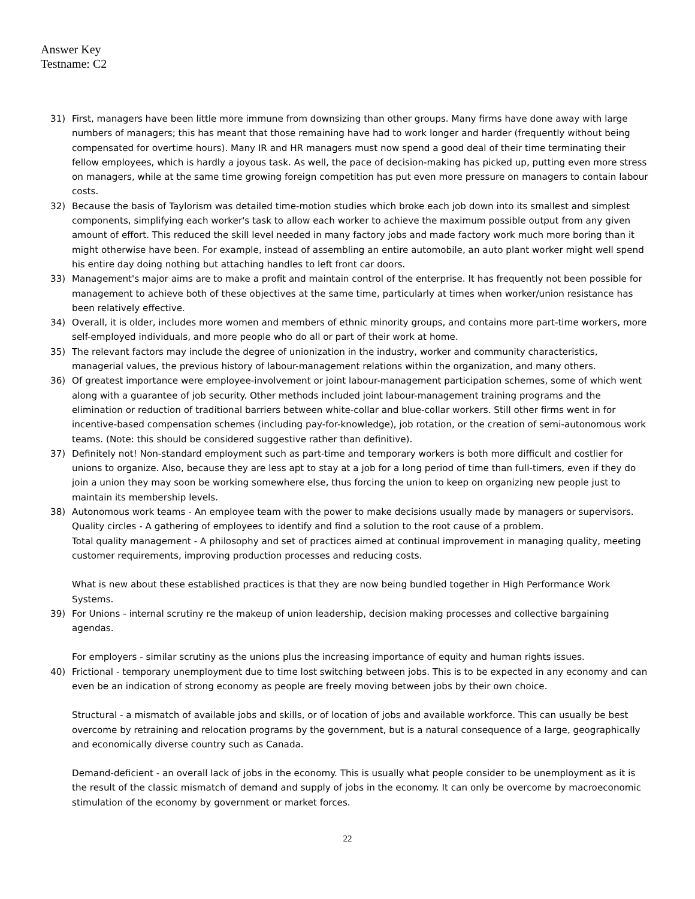Answer Key
Testname: C2
31) First, managers have been little more immune from downsizing than other groups. Many firms have done away with large numbers of managers; this has meant that those remaining have had to work longer and harder (frequently without being compensated for overtime hours). Many IR and HR managers must now spend a good deal of their time terminating their fellow employees, which is hardly a joyous task. As well, the pace of decision-making has picked up, putting even more stress on managers, while at the same time growing foreign competition has put even more pressure on managers to contain labour costs.
32) Because the basis of Taylorism was detailed time-motion studies which broke each job down into its smallest and simplest components, simplifying each worker's task to allow each worker to achieve the maximum possible output from any given amount of effort. This reduced the skill level needed in many factory jobs and made factory work much more boring than it might otherwise have been. For example, instead of assembling an entire automobile, an auto plant worker might well spend his entire day doing nothing but attaching handles to left front car doors.
33) Management's major aims are to make a profit and maintain control of the enterprise. It has frequently not been possible for management to achieve both of these objectives at the same time, particularly at times when worker/union resistance has been relatively effective.
34) Overall, it is older, includes more women and members of ethnic minority groups, and contains more part-time workers, more self-employed individuals, and more people who do all or part of their work at home.
35) The relevant factors may include the degree of unionization in the industry, worker and community characteristics, managerial values, the previous history of labour-management relations within the organization, and many others.
36) Of greatest importance were employee-involvement or joint labour-management participation schemes, some of which went along with a guarantee of job security. Other methods included joint labour-management training programs and the elimination or reduction of traditional barriers between white-collar and blue-collar workers. Still other firms went in for incentive-based compensation schemes (including pay-for-knowledge), job rotation, or the creation of semi-autonomous work teams. (Note: this should be considered suggestive rather than definitive).
37) Definitely not! Non-standard employment such as part-time and temporary workers is both more difficult and costlier for unions to organize. Also, because they are less apt to stay at a job for a long period of time than full-timers, even if they do join a union they may soon be working somewhere else, thus forcing the union to keep on organizing new people just to maintain its membership levels.
38) Autonomous work teams - An employee team with the power to make decisions usually made by managers or supervisors.
Quality circles - A gathering of employees to identify and find a solution to the root cause of a problem.
Total quality management - A philosophy and set of practices aimed at continual improvement in managing quality, meeting customer requirements, improving production processes and reducing costs.
What is new about these established practices is that they are now being bundled together in High Performance Work Systems.
39) For Unions - internal scrutiny re the makeup of union leadership, decision making processes and collective bargaining agendas.
For employers - similar scrutiny as the unions plus the increasing importance of equity and human rights issues.
40) Frictional - temporary unemployment due to time lost switching between jobs. This is to be expected in any economy and can even be an indication of strong economy as people are freely moving between jobs by their own choice.
Structural - a mismatch of available jobs and skills, or of location of jobs and available workforce. This can usually be best overcome by retraining and relocation programs by the government, but is a natural consequence of a large, geographically and economically diverse country such as Canada.
Demand-deficient - an overall lack of jobs in the economy. This is usually what people consider to be unemployment as it is the result of the classic mismatch of demand and supply of jobs in the economy. It can only be overcome by macroeconomic stimulation of the economy by government or market forces.
22